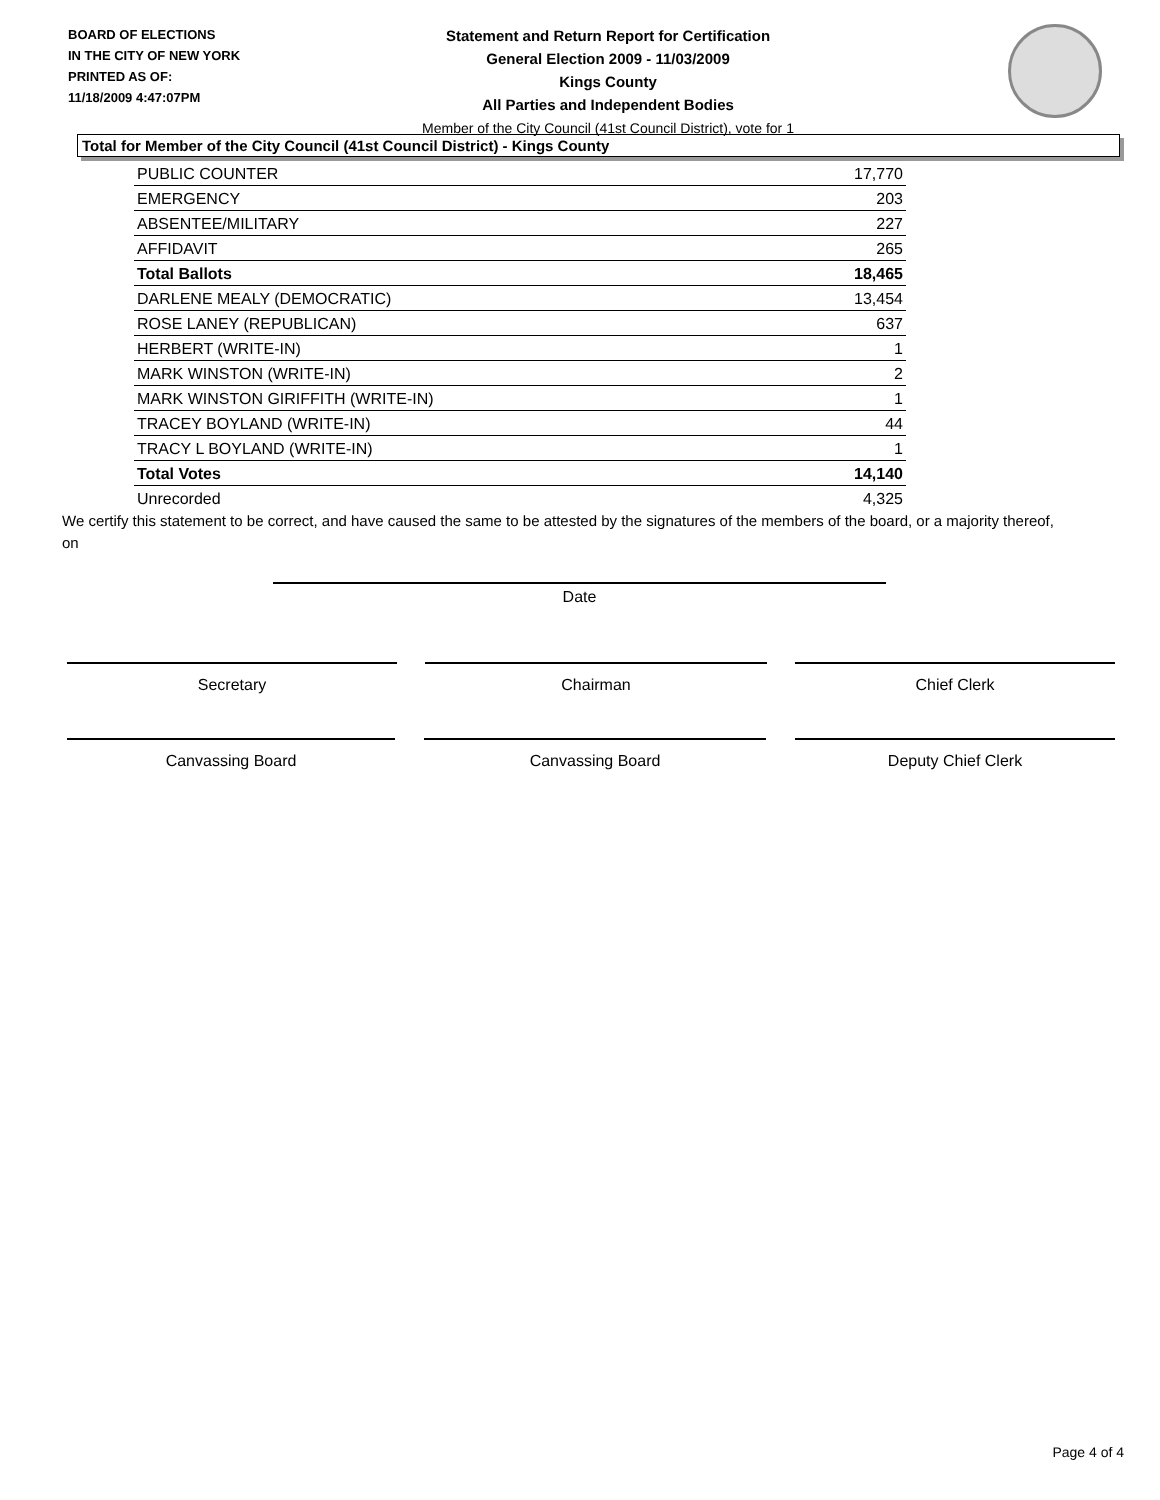BOARD OF ELECTIONS
IN THE CITY OF NEW YORK
PRINTED AS OF:
11/18/2009 4:47:07PM
Statement and Return Report for Certification
General Election 2009 - 11/03/2009
Kings County
All Parties and Independent Bodies
Member of the City Council (41st Council District), vote for 1
Total for Member of the City Council (41st Council District) - Kings County
| PUBLIC COUNTER | 17,770 |
| EMERGENCY | 203 |
| ABSENTEE/MILITARY | 227 |
| AFFIDAVIT | 265 |
| Total Ballots | 18,465 |
| DARLENE MEALY (DEMOCRATIC) | 13,454 |
| ROSE LANEY (REPUBLICAN) | 637 |
| HERBERT (WRITE-IN) | 1 |
| MARK WINSTON (WRITE-IN) | 2 |
| MARK WINSTON GIRIFFITH (WRITE-IN) | 1 |
| TRACEY BOYLAND (WRITE-IN) | 44 |
| TRACY L BOYLAND (WRITE-IN) | 1 |
| Total Votes | 14,140 |
| Unrecorded | 4,325 |
We certify this statement to be correct, and have caused the same to be attested by the signatures of the members of the board, or a majority thereof, on
Date
Secretary Chairman Chief Clerk
Canvassing Board Canvassing Board Deputy Chief Clerk
Page 4 of 4